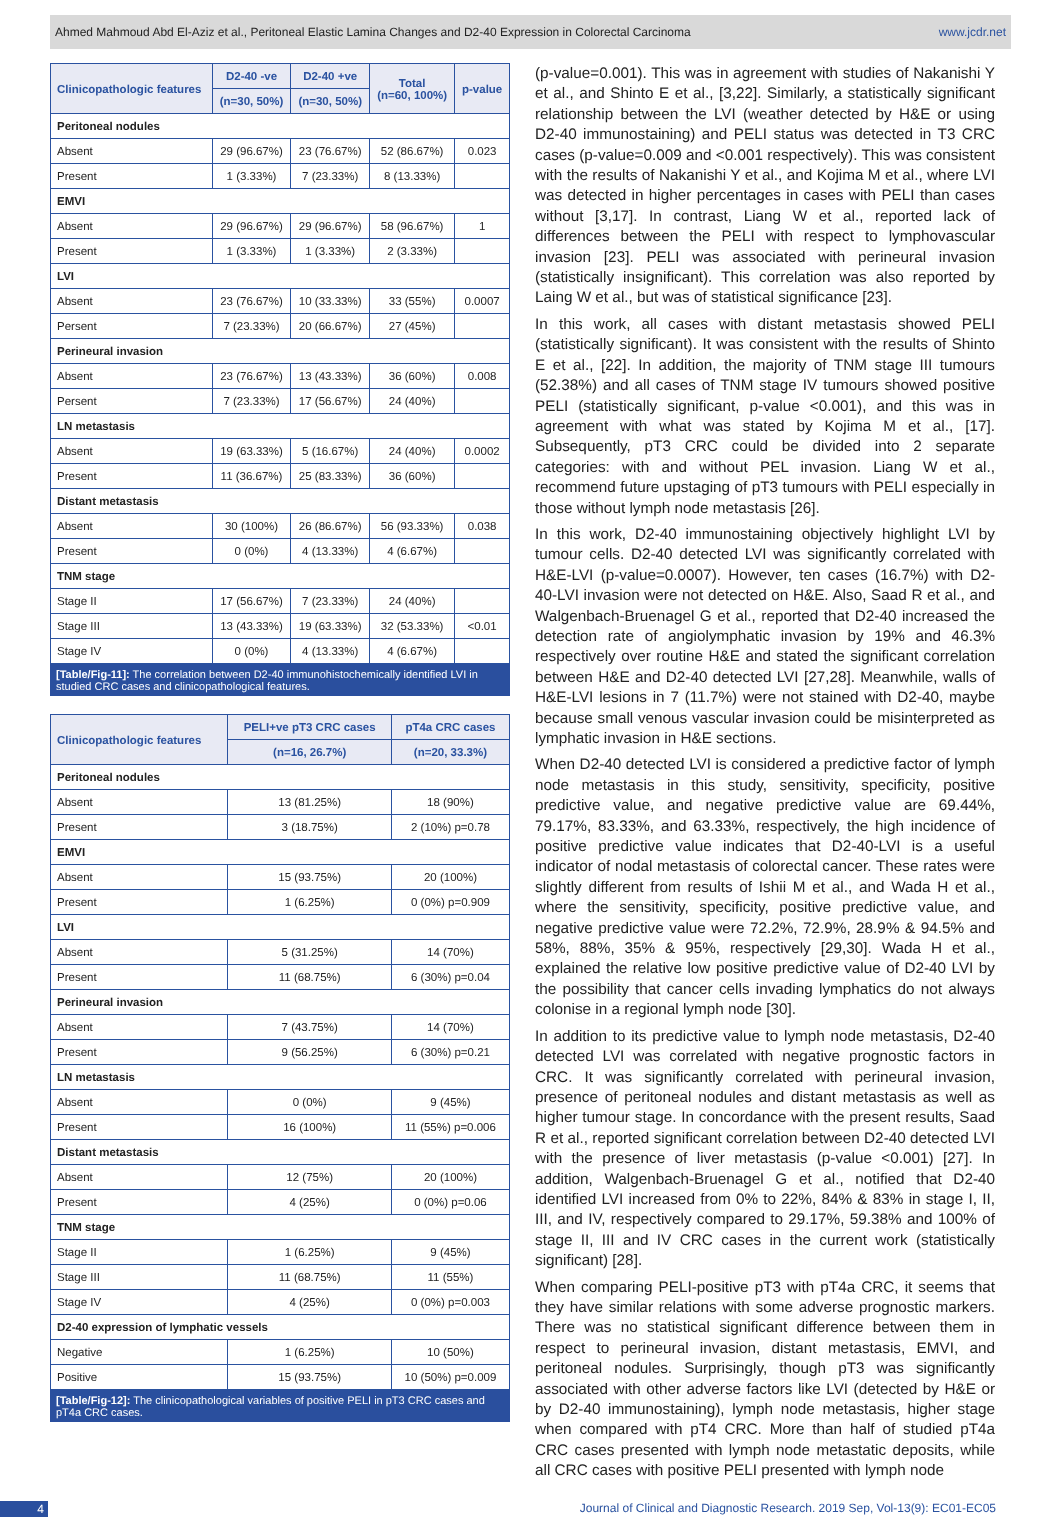Ahmed Mahmoud Abd El-Aziz et al., Peritoneal Elastic Lamina Changes and D2-40 Expression in Colorectal Carcinoma www.jcdr.net
| Clinicopathologic features | D2-40 -ve | D2-40 +ve | Total (n=60, 100%) | p-value |
| --- | --- | --- | --- | --- |
| | (n=30, 50%) | (n=30, 50%) | | |
| Peritoneal nodules | | | | |
| Absent | 29 (96.67%) | 23 (76.67%) | 52 (86.67%) | 0.023 |
| Present | 1 (3.33%) | 7 (23.33%) | 8 (13.33%) | |
| EMVI | | | | |
| Absent | 29 (96.67%) | 29 (96.67%) | 58 (96.67%) | 1 |
| Present | 1 (3.33%) | 1 (3.33%) | 2 (3.33%) | |
| LVI | | | | |
| Absent | 23 (76.67%) | 10 (33.33%) | 33 (55%) | 0.0007 |
| Persent | 7 (23.33%) | 20 (66.67%) | 27 (45%) | |
| Perineural invasion | | | | |
| Absent | 23 (76.67%) | 13 (43.33%) | 36 (60%) | 0.008 |
| Persent | 7 (23.33%) | 17 (56.67%) | 24 (40%) | |
| LN metastasis | | | | |
| Absent | 19 (63.33%) | 5 (16.67%) | 24 (40%) | 0.0002 |
| Present | 11 (36.67%) | 25 (83.33%) | 36 (60%) | |
| Distant metastasis | | | | |
| Absent | 30 (100%) | 26 (86.67%) | 56 (93.33%) | 0.038 |
| Present | 0 (0%) | 4 (13.33%) | 4 (6.67%) | |
| TNM stage | | | | |
| Stage II | 17 (56.67%) | 7 (23.33%) | 24 (40%) | |
| Stage III | 13 (43.33%) | 19 (63.33%) | 32 (53.33%) | <0.01 |
| Stage IV | 0 (0%) | 4 (13.33%) | 4 (6.67%) | |
[Table/Fig-11]: The correlation between D2-40 immunohistochemically identified LVI in studied CRC cases and clinicopathological features.
| Clinicopathologic features | PELI+ve pT3 CRC cases | pT4a CRC cases |
| --- | --- | --- |
| | (n=16, 26.7%) | (n=20, 33.3%) |
| Peritoneal nodules | | |
| Absent | 13 (81.25%) | 18 (90%) |
| Present | 3 (18.75%) | 2 (10%) p=0.78 |
| EMVI | | |
| Absent | 15 (93.75%) | 20 (100%) |
| Present | 1 (6.25%) | 0 (0%) p=0.909 |
| LVI | | |
| Absent | 5 (31.25%) | 14 (70%) |
| Present | 11 (68.75%) | 6 (30%) p=0.04 |
| Perineural invasion | | |
| Absent | 7 (43.75%) | 14 (70%) |
| Present | 9 (56.25%) | 6 (30%) p=0.21 |
| LN metastasis | | |
| Absent | 0 (0%) | 9 (45%) |
| Present | 16 (100%) | 11 (55%) p=0.006 |
| Distant metastasis | | |
| Absent | 12 (75%) | 20 (100%) |
| Present | 4 (25%) | 0 (0%) p=0.06 |
| TNM stage | | |
| Stage II | 1 (6.25%) | 9 (45%) |
| Stage III | 11 (68.75%) | 11 (55%) |
| Stage IV | 4 (25%) | 0 (0%) p=0.003 |
| D2-40 expression of lymphatic vessels | | |
| Negative | 1 (6.25%) | 10 (50%) |
| Positive | 15 (93.75%) | 10 (50%) p=0.009 |
[Table/Fig-12]: The clinicopathological variables of positive PELI in pT3 CRC cases and pT4a CRC cases.
(p-value=0.001). This was in agreement with studies of Nakanishi Y et al., and Shinto E et al., [3,22]. Similarly, a statistically significant relationship between the LVI (weather detected by H&E or using D2-40 immunostaining) and PELI status was detected in T3 CRC cases (p-value=0.009 and <0.001 respectively). This was consistent with the results of Nakanishi Y et al., and Kojima M et al., where LVI was detected in higher percentages in cases with PELI than cases without [3,17]. In contrast, Liang W et al., reported lack of differences between the PELI with respect to lymphovascular invasion [23]. PELI was associated with perineural invasion (statistically insignificant). This correlation was also reported by Laing W et al., but was of statistical significance [23].
In this work, all cases with distant metastasis showed PELI (statistically significant). It was consistent with the results of Shinto E et al., [22]. In addition, the majority of TNM stage III tumours (52.38%) and all cases of TNM stage IV tumours showed positive PELI (statistically significant, p-value <0.001), and this was in agreement with what was stated by Kojima M et al., [17]. Subsequently, pT3 CRC could be divided into 2 separate categories: with and without PEL invasion. Liang W et al., recommend future upstaging of pT3 tumours with PELI especially in those without lymph node metastasis [26].
In this work, D2-40 immunostaining objectively highlight LVI by tumour cells. D2-40 detected LVI was significantly correlated with H&E-LVI (p-value=0.0007). However, ten cases (16.7%) with D2-40-LVI invasion were not detected on H&E. Also, Saad R et al., and Walgenbach-Bruenagel G et al., reported that D2-40 increased the detection rate of angiolymphatic invasion by 19% and 46.3% respectively over routine H&E and stated the significant correlation between H&E and D2-40 detected LVI [27,28]. Meanwhile, walls of H&E-LVI lesions in 7 (11.7%) were not stained with D2-40, maybe because small venous vascular invasion could be misinterpreted as lymphatic invasion in H&E sections.
When D2-40 detected LVI is considered a predictive factor of lymph node metastasis in this study, sensitivity, specificity, positive predictive value, and negative predictive value are 69.44%, 79.17%, 83.33%, and 63.33%, respectively, the high incidence of positive predictive value indicates that D2-40-LVI is a useful indicator of nodal metastasis of colorectal cancer. These rates were slightly different from results of Ishii M et al., and Wada H et al., where the sensitivity, specificity, positive predictive value, and negative predictive value were 72.2%, 72.9%, 28.9% & 94.5% and 58%, 88%, 35% & 95%, respectively [29,30]. Wada H et al., explained the relative low positive predictive value of D2-40 LVI by the possibility that cancer cells invading lymphatics do not always colonise in a regional lymph node [30].
In addition to its predictive value to lymph node metastasis, D2-40 detected LVI was correlated with negative prognostic factors in CRC. It was significantly correlated with perineural invasion, presence of peritoneal nodules and distant metastasis as well as higher tumour stage. In concordance with the present results, Saad R et al., reported significant correlation between D2-40 detected LVI with the presence of liver metastasis (p-value <0.001) [27]. In addition, Walgenbach-Bruenagel G et al., notified that D2-40 identified LVI increased from 0% to 22%, 84% & 83% in stage I, II, III, and IV, respectively compared to 29.17%, 59.38% and 100% of stage II, III and IV CRC cases in the current work (statistically significant) [28].
When comparing PELI-positive pT3 with pT4a CRC, it seems that they have similar relations with some adverse prognostic markers. There was no statistical significant difference between them in respect to perineural invasion, distant metastasis, EMVI, and peritoneal nodules. Surprisingly, though pT3 was significantly associated with other adverse factors like LVI (detected by H&E or by D2-40 immunostaining), lymph node metastasis, higher stage when compared with pT4 CRC. More than half of studied pT4a CRC cases presented with lymph node metastatic deposits, while all CRC cases with positive PELI presented with lymph node
4 Journal of Clinical and Diagnostic Research. 2019 Sep, Vol-13(9): EC01-EC05